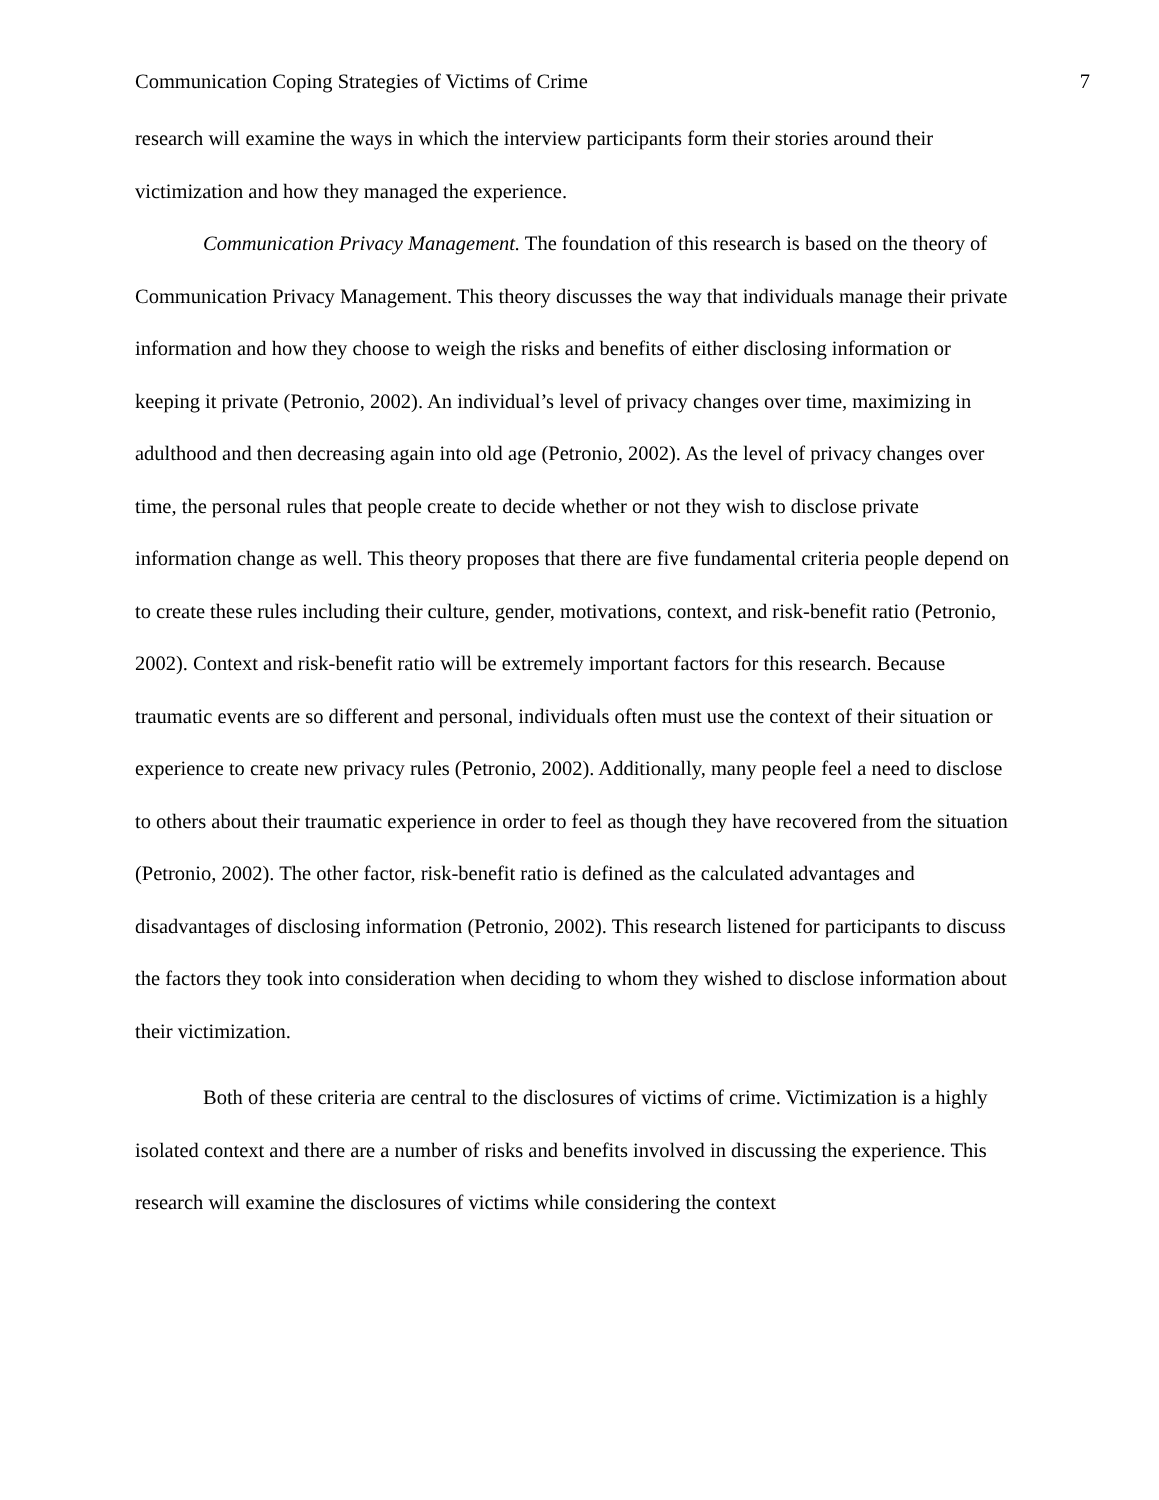Communication Coping Strategies of Victims of Crime 7
research will examine the ways in which the interview participants form their stories around their victimization and how they managed the experience.
Communication Privacy Management. The foundation of this research is based on the theory of Communication Privacy Management. This theory discusses the way that individuals manage their private information and how they choose to weigh the risks and benefits of either disclosing information or keeping it private (Petronio, 2002). An individual’s level of privacy changes over time, maximizing in adulthood and then decreasing again into old age (Petronio, 2002). As the level of privacy changes over time, the personal rules that people create to decide whether or not they wish to disclose private information change as well. This theory proposes that there are five fundamental criteria people depend on to create these rules including their culture, gender, motivations, context, and risk-benefit ratio (Petronio, 2002). Context and risk-benefit ratio will be extremely important factors for this research. Because traumatic events are so different and personal, individuals often must use the context of their situation or experience to create new privacy rules (Petronio, 2002). Additionally, many people feel a need to disclose to others about their traumatic experience in order to feel as though they have recovered from the situation (Petronio, 2002). The other factor, risk-benefit ratio is defined as the calculated advantages and disadvantages of disclosing information (Petronio, 2002). This research listened for participants to discuss the factors they took into consideration when deciding to whom they wished to disclose information about their victimization.
Both of these criteria are central to the disclosures of victims of crime. Victimization is a highly isolated context and there are a number of risks and benefits involved in discussing the experience. This research will examine the disclosures of victims while considering the context